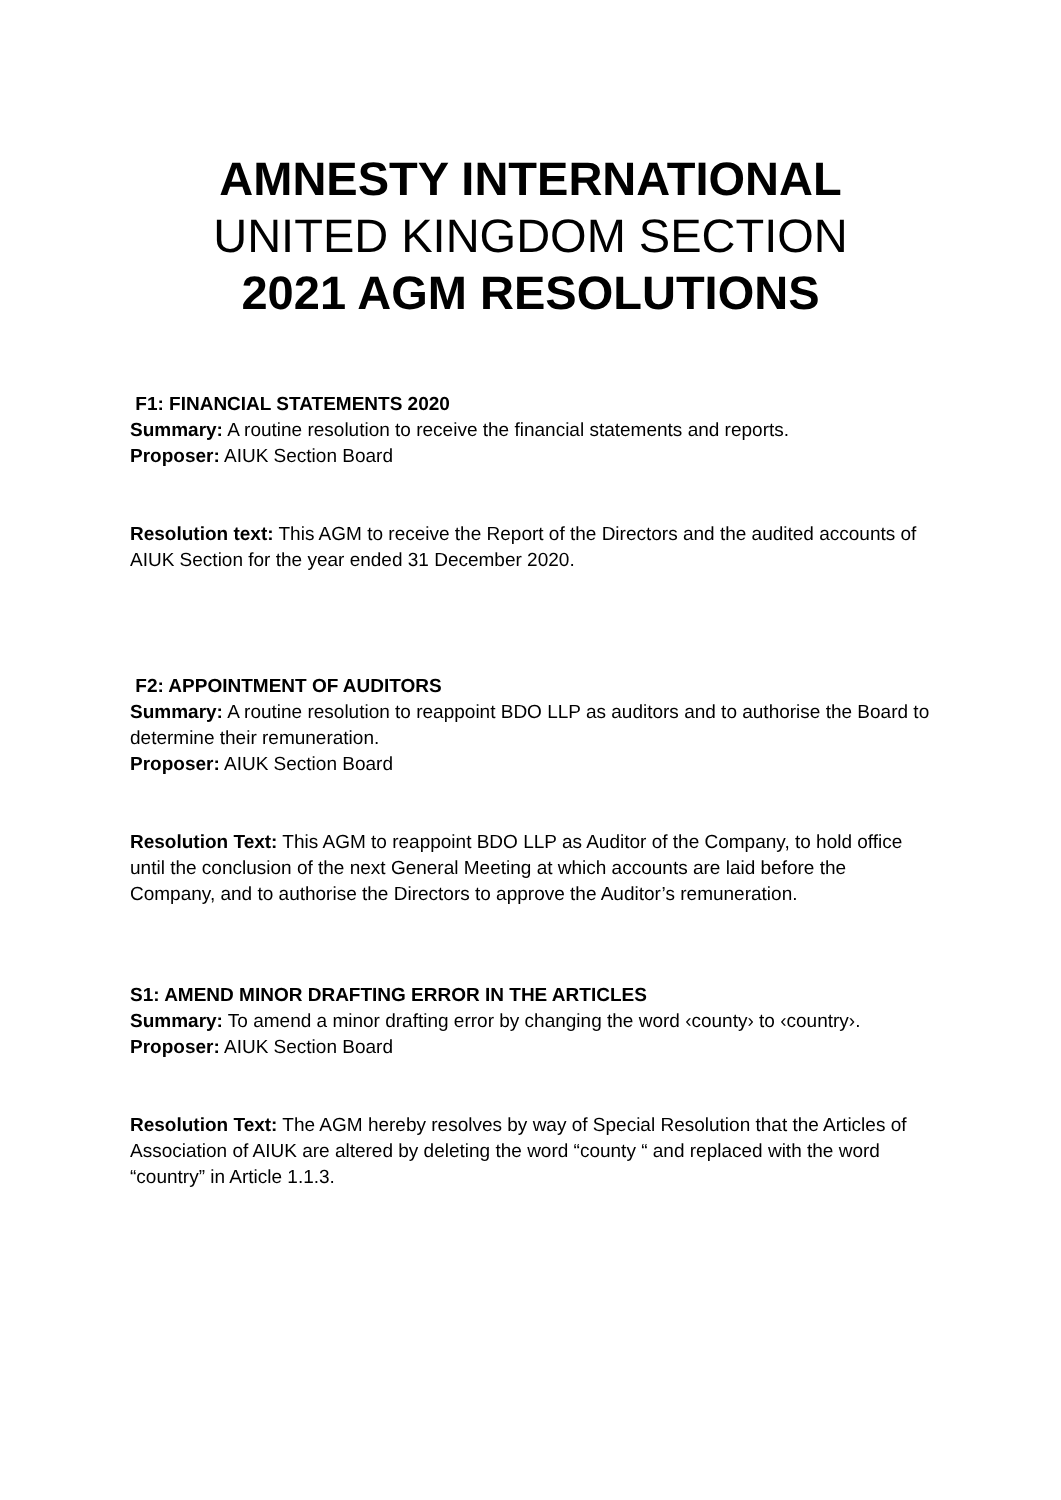AMNESTY INTERNATIONAL
UNITED KINGDOM SECTION
2021 AGM RESOLUTIONS
F1: FINANCIAL STATEMENTS 2020
Summary: A routine resolution to receive the financial statements and reports.
Proposer: AIUK Section Board
Resolution text: This AGM to receive the Report of the Directors and the audited accounts of AIUK Section for the year ended 31 December 2020.
F2: APPOINTMENT OF AUDITORS
Summary: A routine resolution to reappoint BDO LLP as auditors and to authorise the Board to determine their remuneration.
Proposer: AIUK Section Board
Resolution Text: This AGM to reappoint BDO LLP as Auditor of the Company, to hold office until the conclusion of the next General Meeting at which accounts are laid before the Company, and to authorise the Directors to approve the Auditor’s remuneration.
S1: AMEND MINOR DRAFTING ERROR IN THE ARTICLES
Summary: To amend a minor drafting error by changing the word ‹county› to ‹country›.
Proposer: AIUK Section Board
Resolution Text: The AGM hereby resolves by way of Special Resolution that the Articles of Association of AIUK are altered by deleting the word “county “ and replaced with the word “country” in Article 1.1.3.